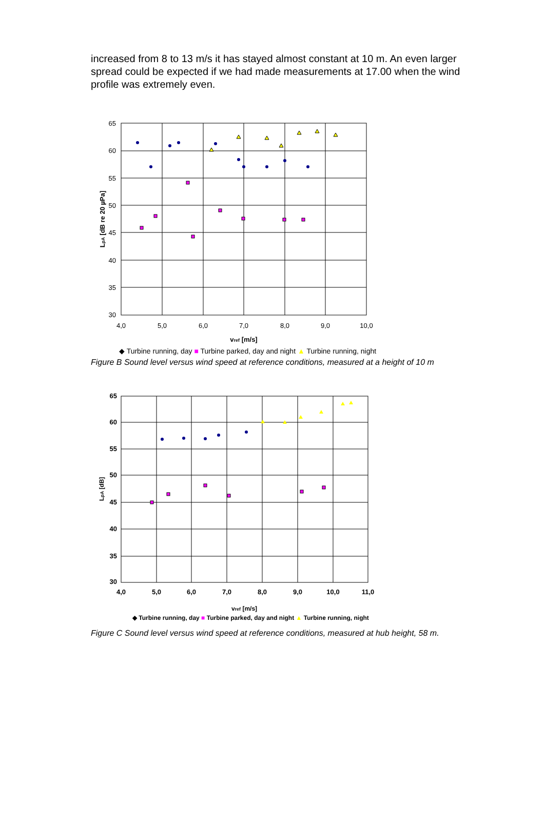increased from 8 to 13 m/s it has stayed almost constant at 10 m. An even larger spread could be expected if we had made measurements at 17.00 when the wind profile was extremely even.
65
60
55
50
45
40
35
30
4,0
5,0
6,0
7,0
8,0
9,0
10,0
vref [m/s]
LpA [dB re 20 µPa]
◆ Turbine running, day ■ Turbine parked, day and night ▲ Turbine running, night
Figure B Sound level versus wind speed at reference conditions, measured at a height of 10 m
65
60
55
50
45
40
35
30
4,0
5,0
6,0
7,0
8,0
9,0
10,0
11,0
vref [m/s]
LpA [dB]
◆ Turbine running, day ■ Turbine parked, day and night ▲ Turbine running, night
Figure C Sound level versus wind speed at reference conditions, measured at hub height, 58 m.